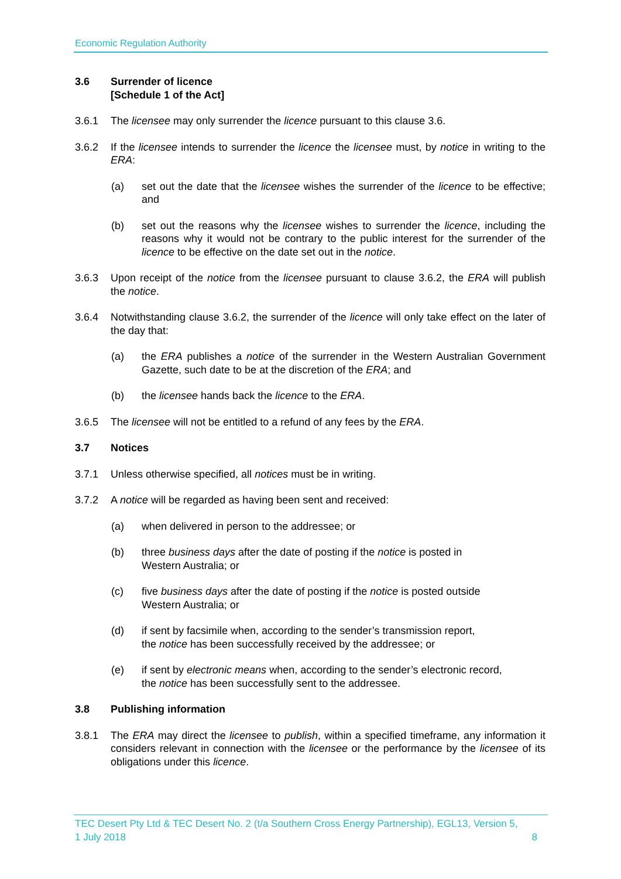Economic Regulation Authority
3.6 Surrender of licence
[Schedule 1 of the Act]
3.6.1 The licensee may only surrender the licence pursuant to this clause 3.6.
3.6.2 If the licensee intends to surrender the licence the licensee must, by notice in writing to the ERA:
(a) set out the date that the licensee wishes the surrender of the licence to be effective; and
(b) set out the reasons why the licensee wishes to surrender the licence, including the reasons why it would not be contrary to the public interest for the surrender of the licence to be effective on the date set out in the notice.
3.6.3 Upon receipt of the notice from the licensee pursuant to clause 3.6.2, the ERA will publish the notice.
3.6.4 Notwithstanding clause 3.6.2, the surrender of the licence will only take effect on the later of the day that:
(a) the ERA publishes a notice of the surrender in the Western Australian Government Gazette, such date to be at the discretion of the ERA; and
(b) the licensee hands back the licence to the ERA.
3.6.5 The licensee will not be entitled to a refund of any fees by the ERA.
3.7 Notices
3.7.1 Unless otherwise specified, all notices must be in writing.
3.7.2 A notice will be regarded as having been sent and received:
(a) when delivered in person to the addressee; or
(b) three business days after the date of posting if the notice is posted in
Western Australia; or
(c) five business days after the date of posting if the notice is posted outside
Western Australia; or
(d) if sent by facsimile when, according to the sender’s transmission report,
the notice has been successfully received by the addressee; or
(e) if sent by electronic means when, according to the sender’s electronic record,
the notice has been successfully sent to the addressee.
3.8 Publishing information
3.8.1 The ERA may direct the licensee to publish, within a specified timeframe, any information it considers relevant in connection with the licensee or the performance by the licensee of its obligations under this licence.
TEC Desert Pty Ltd & TEC Desert No. 2 (t/a Southern Cross Energy Partnership), EGL13, Version 5,
1 July 2018 8